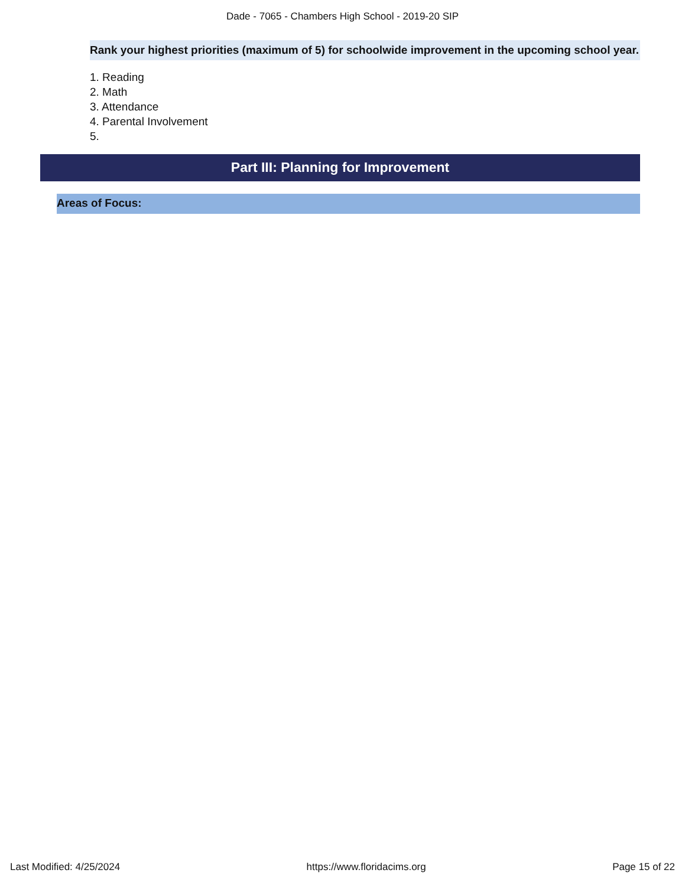Dade - 7065 - Chambers High School - 2019-20 SIP
Rank your highest priorities (maximum of 5) for schoolwide improvement in the upcoming school year.
1. Reading
2. Math
3. Attendance
4. Parental Involvement
5.
Part III: Planning for Improvement
Areas of Focus:
Last Modified: 4/25/2024 https://www.floridacims.org Page 15 of 22